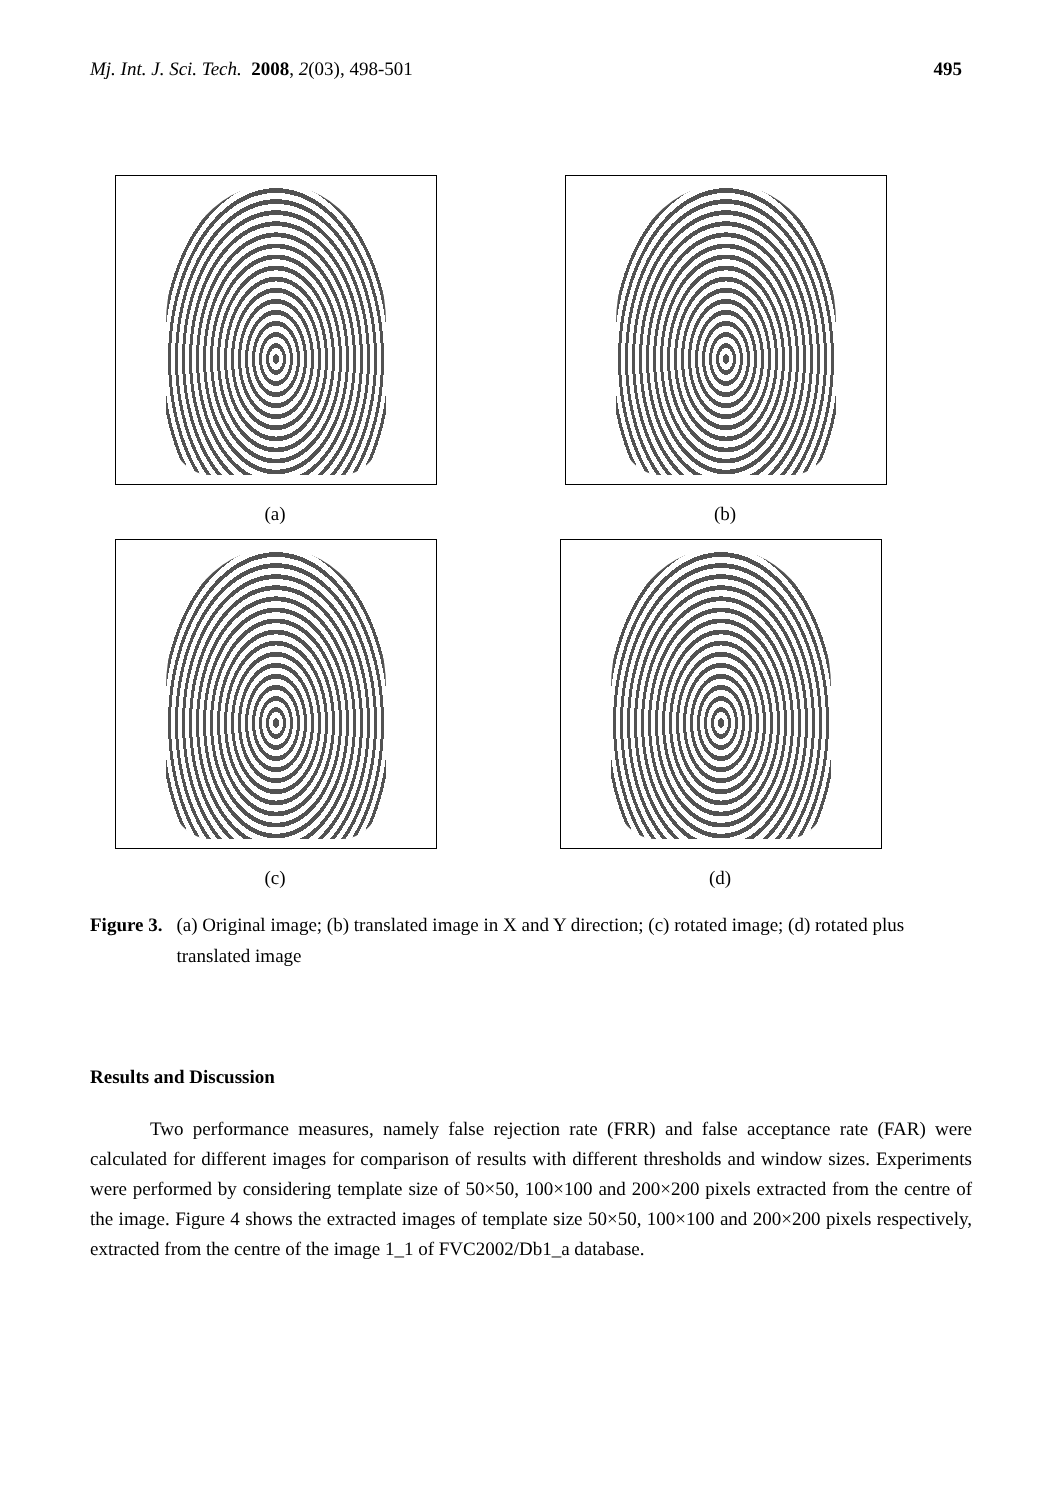Mj. Int. J. Sci. Tech. 2008, 2(03), 498-501 495
(a)
(b)
(c)
(d)
Figure 3. (a) Original image; (b) translated image in X and Y direction; (c) rotated image; (d) rotated plus translated image
Results and Discussion
Two performance measures, namely false rejection rate (FRR) and false acceptance rate (FAR) were calculated for different images for comparison of results with different thresholds and window sizes. Experiments were performed by considering template size of 50×50, 100×100 and 200×200 pixels extracted from the centre of the image. Figure 4 shows the extracted images of template size 50×50, 100×100 and 200×200 pixels respectively, extracted from the centre of the image 1_1 of FVC2002/Db1_a database.